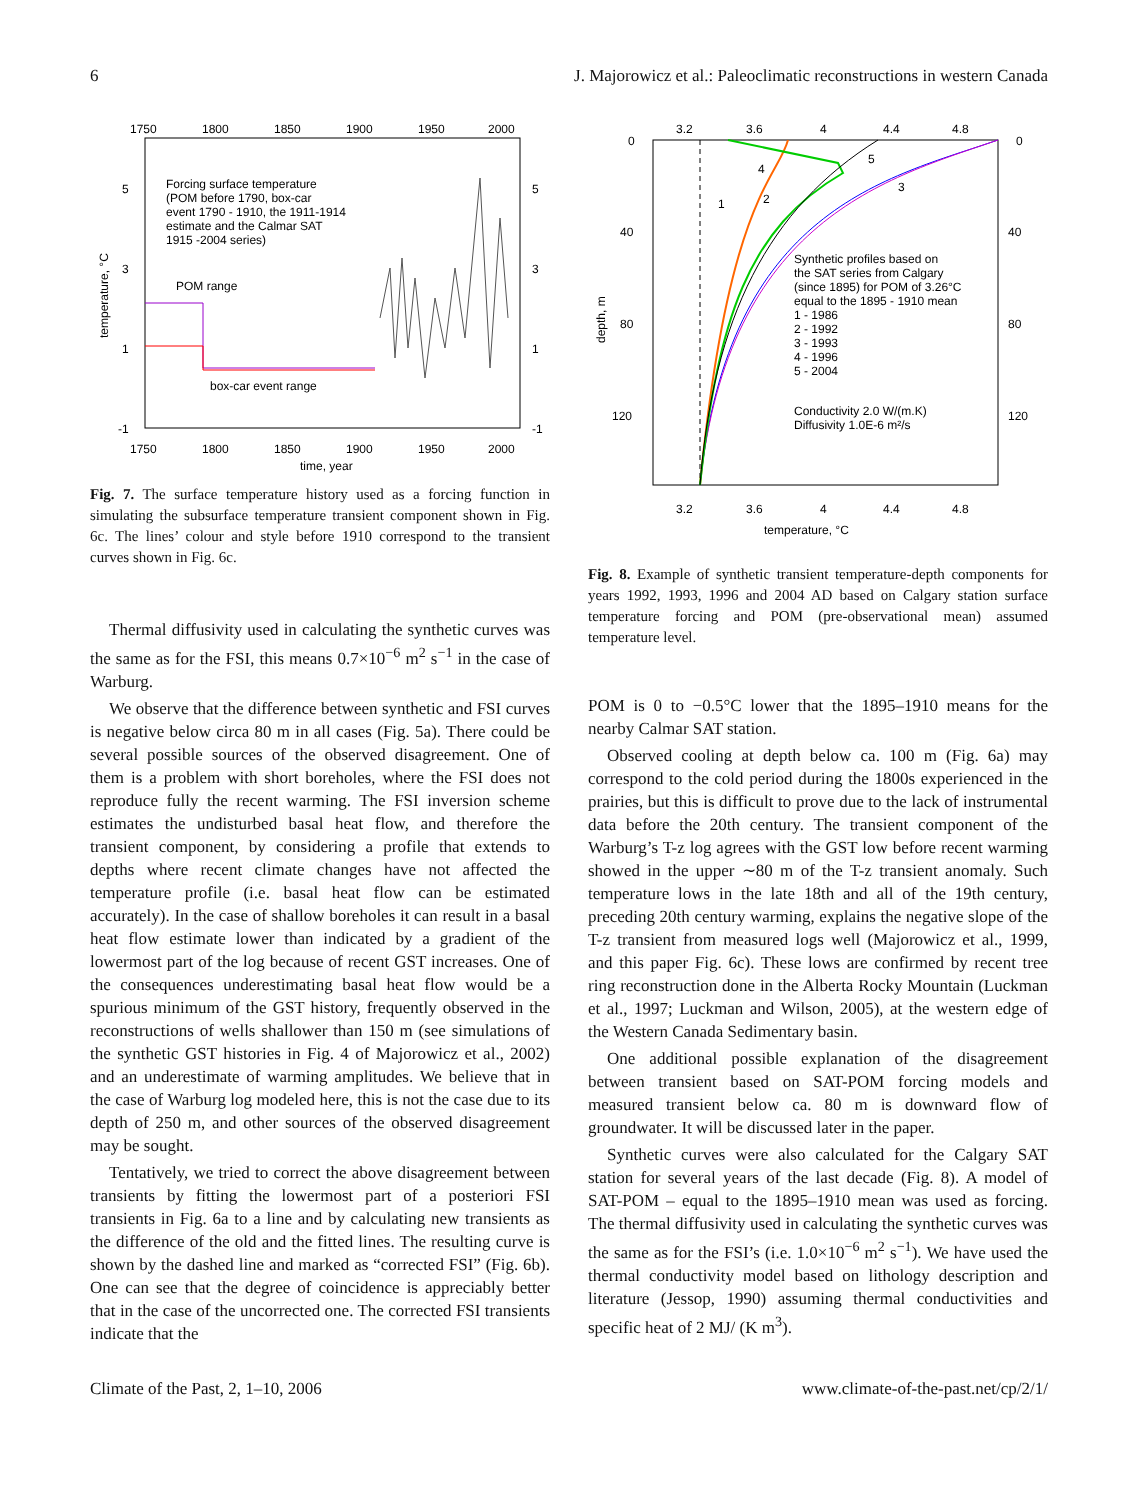6 J. Majorowicz et al.: Paleoclimatic reconstructions in western Canada
1750
1800
1850
1900
1950
2000
1750
1800
1850
1900
1950
2000
time, year
5
3
1
-1
5
3
1
-1
temperature, °C
Forcing surface temperature
(POM before 1790, box-car
event 1790 - 1910, the 1911-1914
estimate and the Calmar SAT
1915 -2004 series)
POM range
box-car event range
Fig. 7. The surface temperature history used as a forcing function in simulating the subsurface temperature transient component shown in Fig. 6c. The lines’ colour and style before 1910 correspond to the transient curves shown in Fig. 6c.
Thermal diffusivity used in calculating the synthetic curves was the same as for the FSI, this means 0.7×10<sup>−6</sup> m<sup>2</sup> s<sup>−1</sup> in the case of Warburg.
We observe that the difference between synthetic and FSI curves is negative below circa 80 m in all cases (Fig. 5a). There could be several possible sources of the observed disagreement. One of them is a problem with short boreholes, where the FSI does not reproduce fully the recent warming. The FSI inversion scheme estimates the undisturbed basal heat flow, and therefore the transient component, by considering a profile that extends to depths where recent climate changes have not affected the temperature profile (i.e. basal heat flow can be estimated accurately). In the case of shallow boreholes it can result in a basal heat flow estimate lower than indicated by a gradient of the lowermost part of the log because of recent GST increases. One of the consequences underestimating basal heat flow would be a spurious minimum of the GST history, frequently observed in the reconstructions of wells shallower than 150 m (see simulations of the synthetic GST histories in Fig. 4 of Majorowicz et al., 2002) and an underestimate of warming amplitudes. We believe that in the case of Warburg log modeled here, this is not the case due to its depth of 250 m, and other sources of the observed disagreement may be sought.
Tentatively, we tried to correct the above disagreement between transients by fitting the lowermost part of a posteriori FSI transients in Fig. 6a to a line and by calculating new transients as the difference of the old and the fitted lines. The resulting curve is shown by the dashed line and marked as “corrected FSI” (Fig. 6b). One can see that the degree of coincidence is appreciably better that in the case of the uncorrected one. The corrected FSI transients indicate that the
3.2
3.6
4
4.4
4.8
3.2
3.6
4
4.4
4.8
temperature, °C
0
40
80
120
0
40
80
120
depth, m
Synthetic profiles based on
the SAT series from Calgary
(since 1895) for POM of 3.26°C
equal to the 1895 - 1910 mean
1 - 1986
2 - 1992
3 - 1993
4 - 1996
5 - 2004
Conductivity 2.0 W/(m.K)
Diffusivity 1.0E-6 m²/s
1
2
3
4
5
Fig. 8. Example of synthetic transient temperature-depth components for years 1992, 1993, 1996 and 2004 AD based on Calgary station surface temperature forcing and POM (pre-observational mean) assumed temperature level.
POM is 0 to −0.5°C lower that the 1895–1910 means for the nearby Calmar SAT station.
Observed cooling at depth below ca. 100 m (Fig. 6a) may correspond to the cold period during the 1800s experienced in the prairies, but this is difficult to prove due to the lack of instrumental data before the 20th century. The transient component of the Warburg’s T-z log agrees with the GST low before recent warming showed in the upper ∼80 m of the T-z transient anomaly. Such temperature lows in the late 18th and all of the 19th century, preceding 20th century warming, explains the negative slope of the T-z transient from measured logs well (Majorowicz et al., 1999, and this paper Fig. 6c). These lows are confirmed by recent tree ring reconstruction done in the Alberta Rocky Mountain (Luckman et al., 1997; Luckman and Wilson, 2005), at the western edge of the Western Canada Sedimentary basin.
One additional possible explanation of the disagreement between transient based on SAT-POM forcing models and measured transient below ca. 80 m is downward flow of groundwater. It will be discussed later in the paper.
Synthetic curves were also calculated for the Calgary SAT station for several years of the last decade (Fig. 8). A model of SAT-POM – equal to the 1895–1910 mean was used as forcing. The thermal diffusivity used in calculating the synthetic curves was the same as for the FSI’s (i.e. 1.0×10<sup>−6</sup> m<sup>2</sup> s<sup>−1</sup>). We have used the thermal conductivity model based on lithology description and literature (Jessop, 1990) assuming thermal conductivities and specific heat of 2 MJ/ (K m<sup>3</sup>).
Climate of the Past, 2, 1–10, 2006 www.climate-of-the-past.net/cp/2/1/